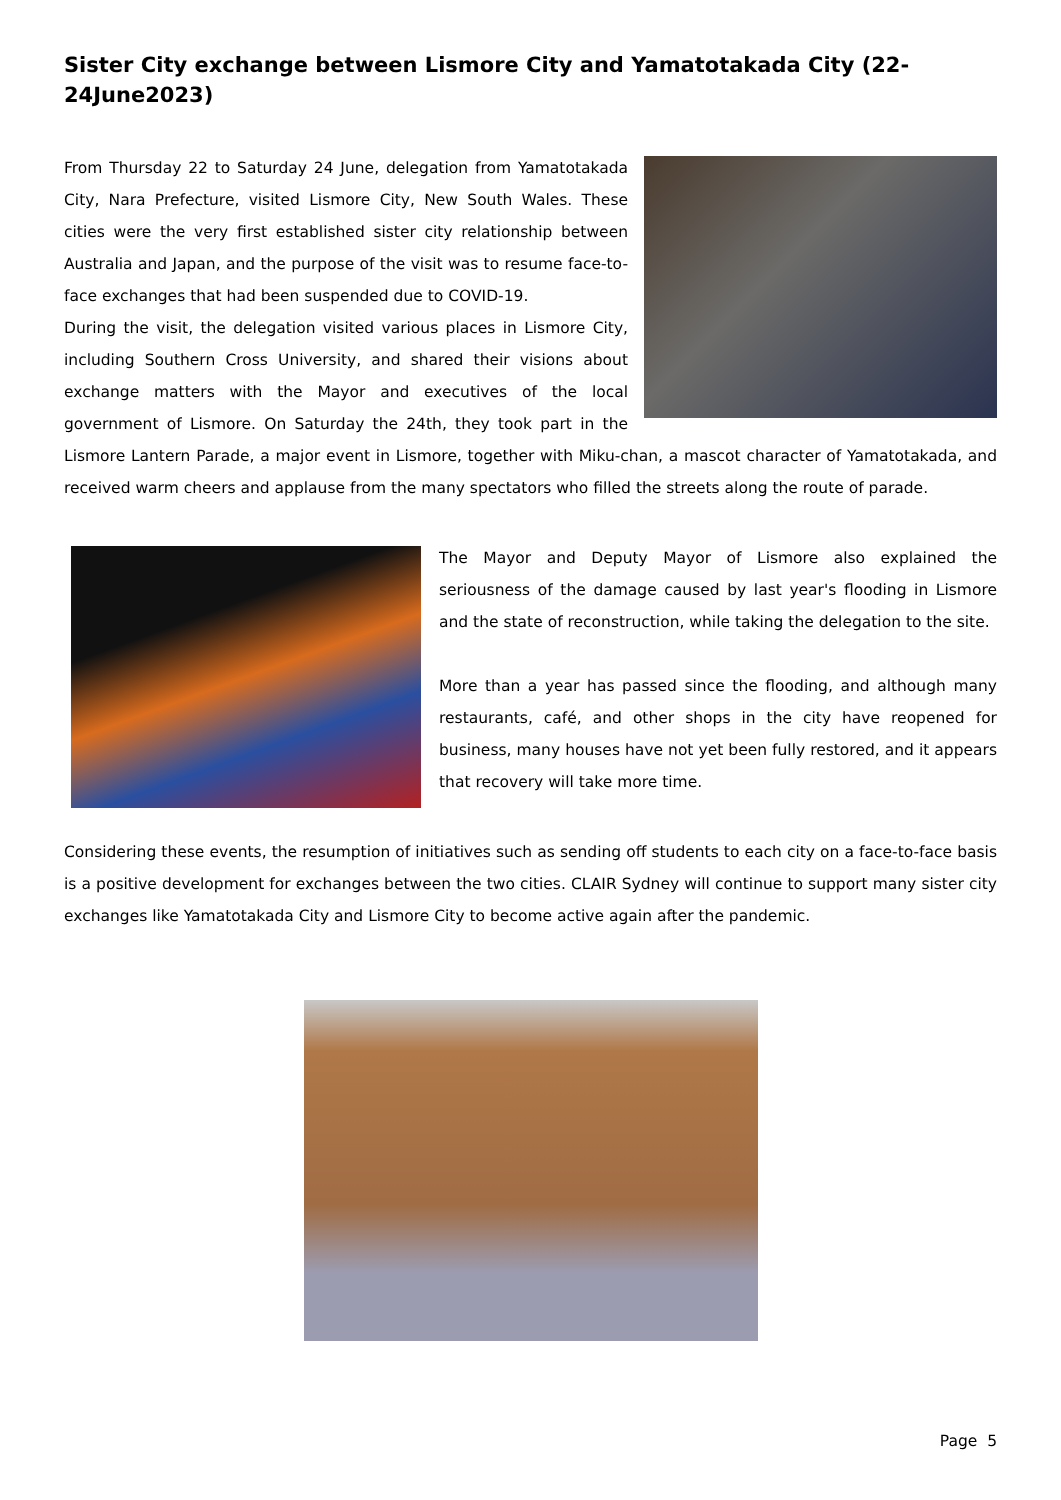Sister City exchange between Lismore City and Yamatotakada City (22-24June2023)
From Thursday 22 to Saturday 24 June, delegation from Yamatotakada City, Nara Prefecture, visited Lismore City, New South Wales. These cities were the very first established sister city relationship between Australia and Japan, and the purpose of the visit was to resume face-to-face exchanges that had been suspended due to COVID-19.
During the visit, the delegation visited various places in Lismore City, including Southern Cross University, and shared their visions about exchange matters with the Mayor and executives of the local government of Lismore. On Saturday the 24th, they took part in the Lismore Lantern Parade, a major event in Lismore, together with Miku-chan, a mascot character of Yamatotakada, and received warm cheers and applause from the many spectators who filled the streets along the route of parade.
The Mayor and Deputy Mayor of Lismore also explained the seriousness of the damage caused by last year's flooding in Lismore and the state of reconstruction, while taking the delegation to the site.
More than a year has passed since the flooding, and although many restaurants, café, and other shops in the city have reopened for business, many houses have not yet been fully restored, and it appears that recovery will take more time.
Considering these events, the resumption of initiatives such as sending off students to each city on a face-to-face basis is a positive development for exchanges between the two cities. CLAIR Sydney will continue to support many sister city exchanges like Yamatotakada City and Lismore City to become active again after the pandemic.
Page 5